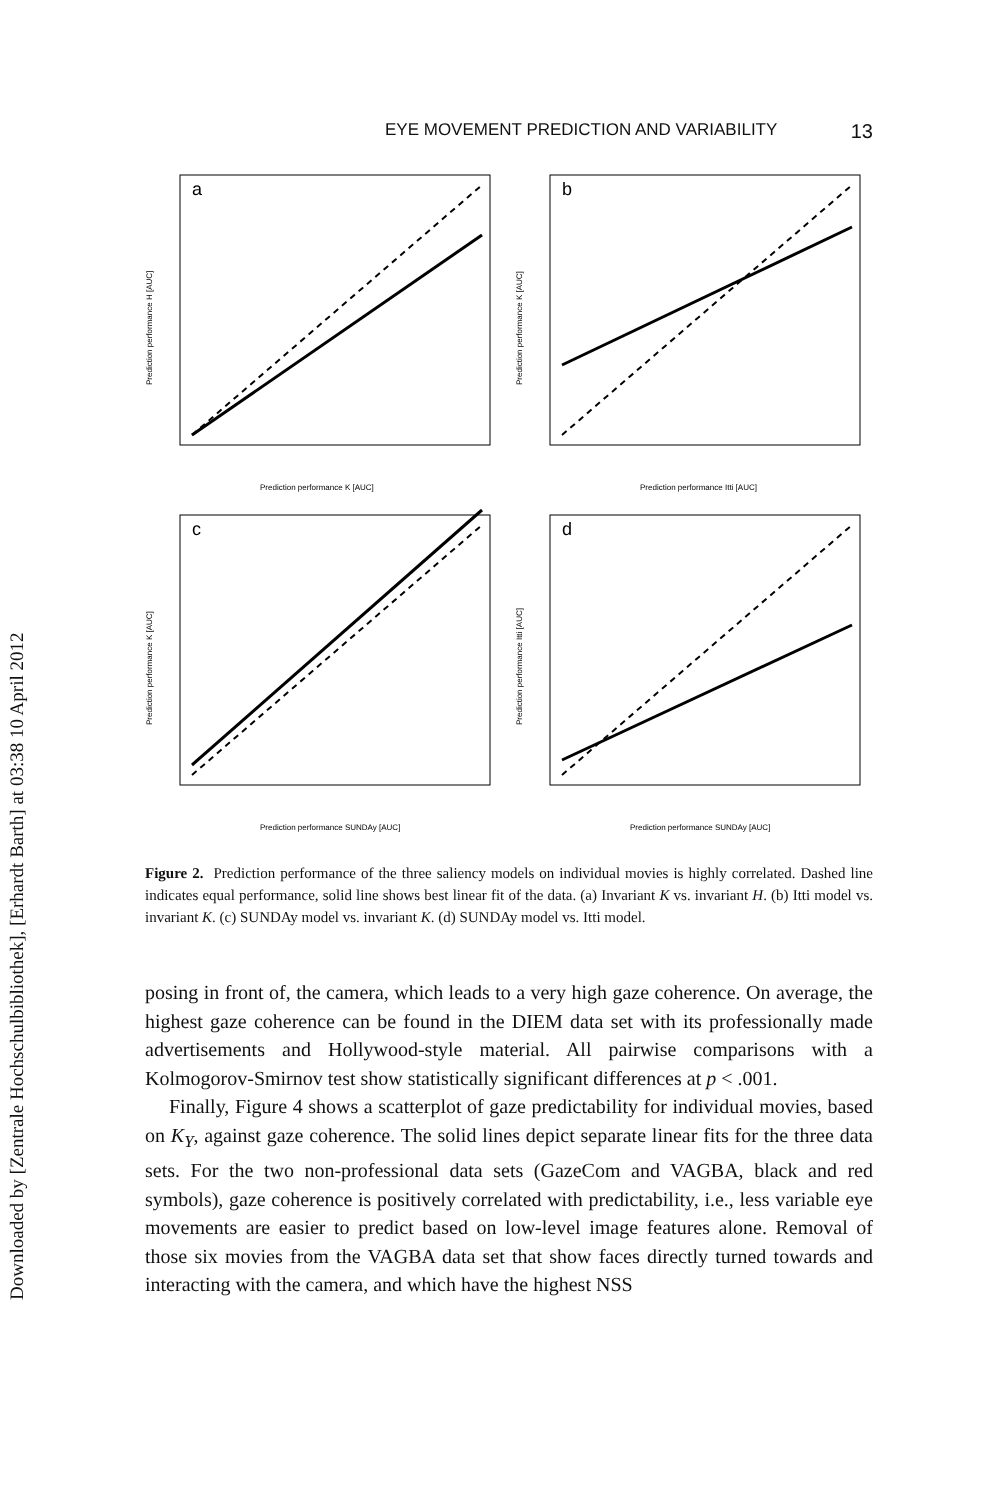Downloaded by [Zentrale Hochschulbibliothek], [Erhardt Barth] at 03:38 10 April 2012
EYE MOVEMENT PREDICTION AND VARIABILITY 13
a
Prediction performance K [AUC]
Prediction performance H [AUC]
b
Prediction performance Itti [AUC]
Prediction performance K [AUC]
c
Prediction performance SUNDAy [AUC]
Prediction performance K [AUC]
d
Prediction performance SUNDAy [AUC]
Prediction performance Itti [AUC]
Figure 2. Prediction performance of the three saliency models on individual movies is highly correlated. Dashed line indicates equal performance, solid line shows best linear fit of the data. (a) Invariant K vs. invariant H. (b) Itti model vs. invariant K. (c) SUNDAy model vs. invariant K. (d) SUNDAy model vs. Itti model.
posing in front of, the camera, which leads to a very high gaze coherence. On average, the highest gaze coherence can be found in the DIEM data set with its professionally made advertisements and Hollywood-style material. All pairwise comparisons with a Kolmogorov-Smirnov test show statistically significant differences at p < .001.
Finally, Figure 4 shows a scatterplot of gaze predictability for individual movies, based on K<sub>Y</sub>, against gaze coherence. The solid lines depict separate linear fits for the three data sets. For the two non-professional data sets (GazeCom and VAGBA, black and red symbols), gaze coherence is positively correlated with predictability, i.e., less variable eye movements are easier to predict based on low-level image features alone. Removal of those six movies from the VAGBA data set that show faces directly turned towards and interacting with the camera, and which have the highest NSS